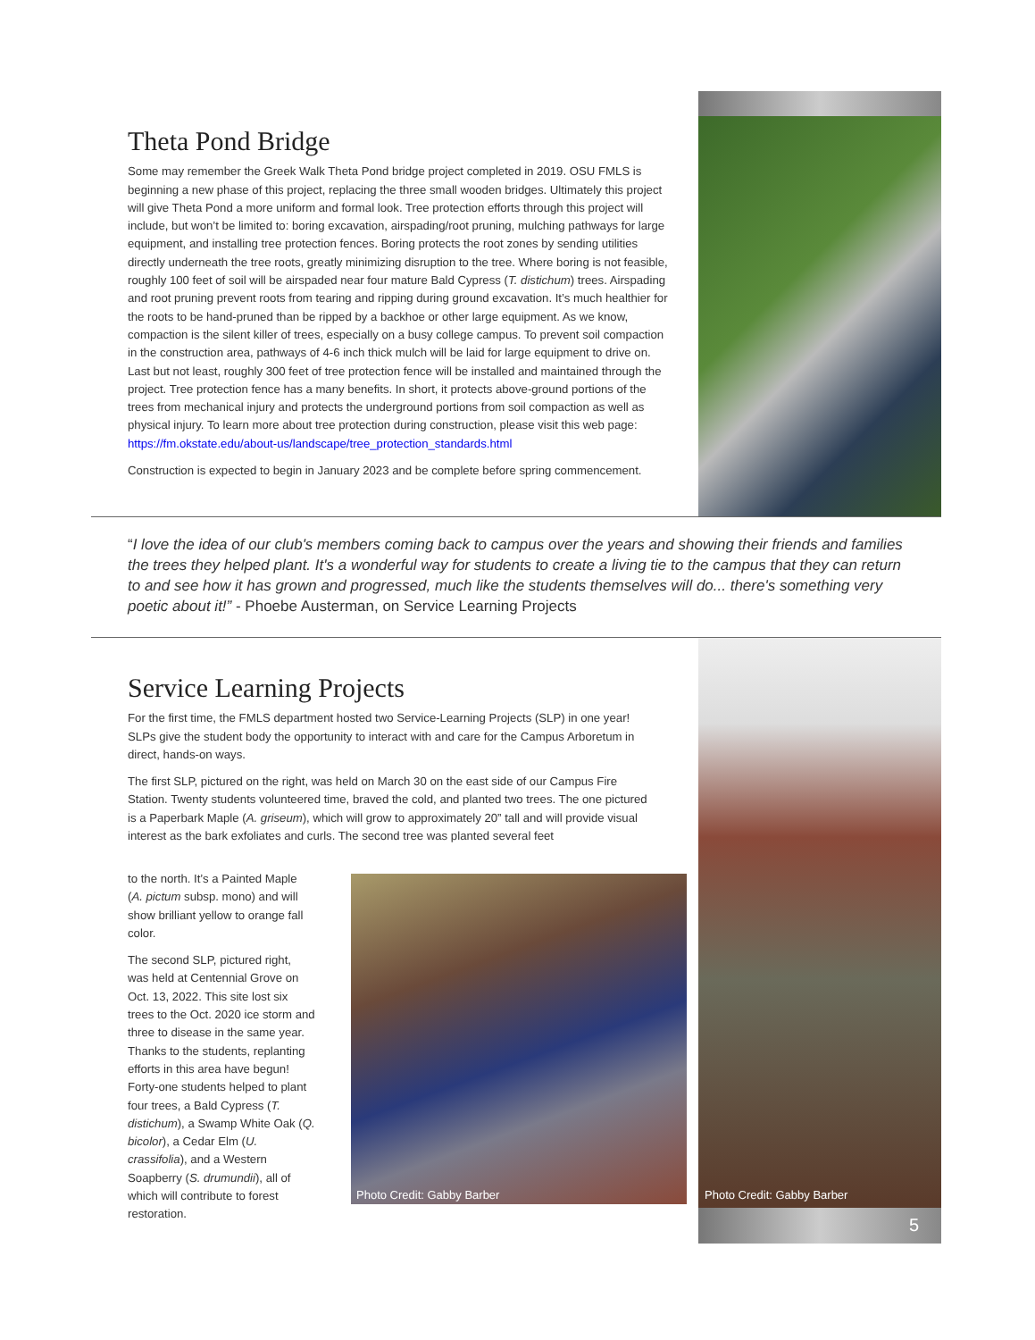Theta Pond Bridge
Some may remember the Greek Walk Theta Pond bridge project completed in 2019. OSU FMLS is beginning a new phase of this project, replacing the three small wooden bridges. Ultimately this project will give Theta Pond a more uniform and formal look. Tree protection efforts through this project will include, but won’t be limited to: boring excavation, airspading/root pruning, mulching pathways for large equipment, and installing tree protection fences. Boring protects the root zones by sending utilities directly underneath the tree roots, greatly minimizing disruption to the tree. Where boring is not feasible, roughly 100 feet of soil will be airspaded near four mature Bald Cypress (T. distichum) trees. Airspading and root pruning prevent roots from tearing and ripping during ground excavation. It’s much healthier for the roots to be hand-pruned than be ripped by a backhoe or other large equipment. As we know, compaction is the silent killer of trees, especially on a busy college campus. To prevent soil compaction in the construction area, pathways of 4-6 inch thick mulch will be laid for large equipment to drive on. Last but not least, roughly 300 feet of tree protection fence will be installed and maintained through the project. Tree protection fence has a many benefits. In short, it protects above-ground portions of the trees from mechanical injury and protects the underground portions from soil compaction as well as physical injury. To learn more about tree protection during construction, please visit this web page: https://fm.okstate.edu/about-us/landscape/tree_protection_standards.html
Construction is expected to begin in January 2023 and be complete before spring commencement.
“I love the idea of our club's members coming back to campus over the years and showing their friends and families the trees they helped plant. It's a wonderful way for students to create a living tie to the campus that they can return to and see how it has grown and progressed, much like the students themselves will do... there's something very poetic about it!” - Phoebe Austerman, on Service Learning Projects
Photo Credit: Gabby Barber
5
Service Learning Projects
For the first time, the FMLS department hosted two Service-Learning Projects (SLP) in one year! SLPs give the student body the opportunity to interact with and care for the Campus Arboretum in direct, hands-on ways.
The first SLP, pictured on the right, was held on March 30 on the east side of our Campus Fire Station. Twenty students volunteered time, braved the cold, and planted two trees. The one pictured is a Paperbark Maple (A. griseum), which will grow to approximately 20” tall and will provide visual interest as the bark exfoliates and curls. The second tree was planted several feet
to the north. It’s a Painted Maple (A. pictum subsp. mono) and will show brilliant yellow to orange fall color.
The second SLP, pictured right, was held at Centennial Grove on Oct. 13, 2022. This site lost six trees to the Oct. 2020 ice storm and three to disease in the same year. Thanks to the students, replanting efforts in this area have begun! Forty-one students helped to plant four trees, a Bald Cypress (T. distichum), a Swamp White Oak (Q. bicolor), a Cedar Elm (U. crassifolia), and a Western Soapberry (S. drumundii), all of which will contribute to forest restoration.
Photo Credit: Gabby Barber